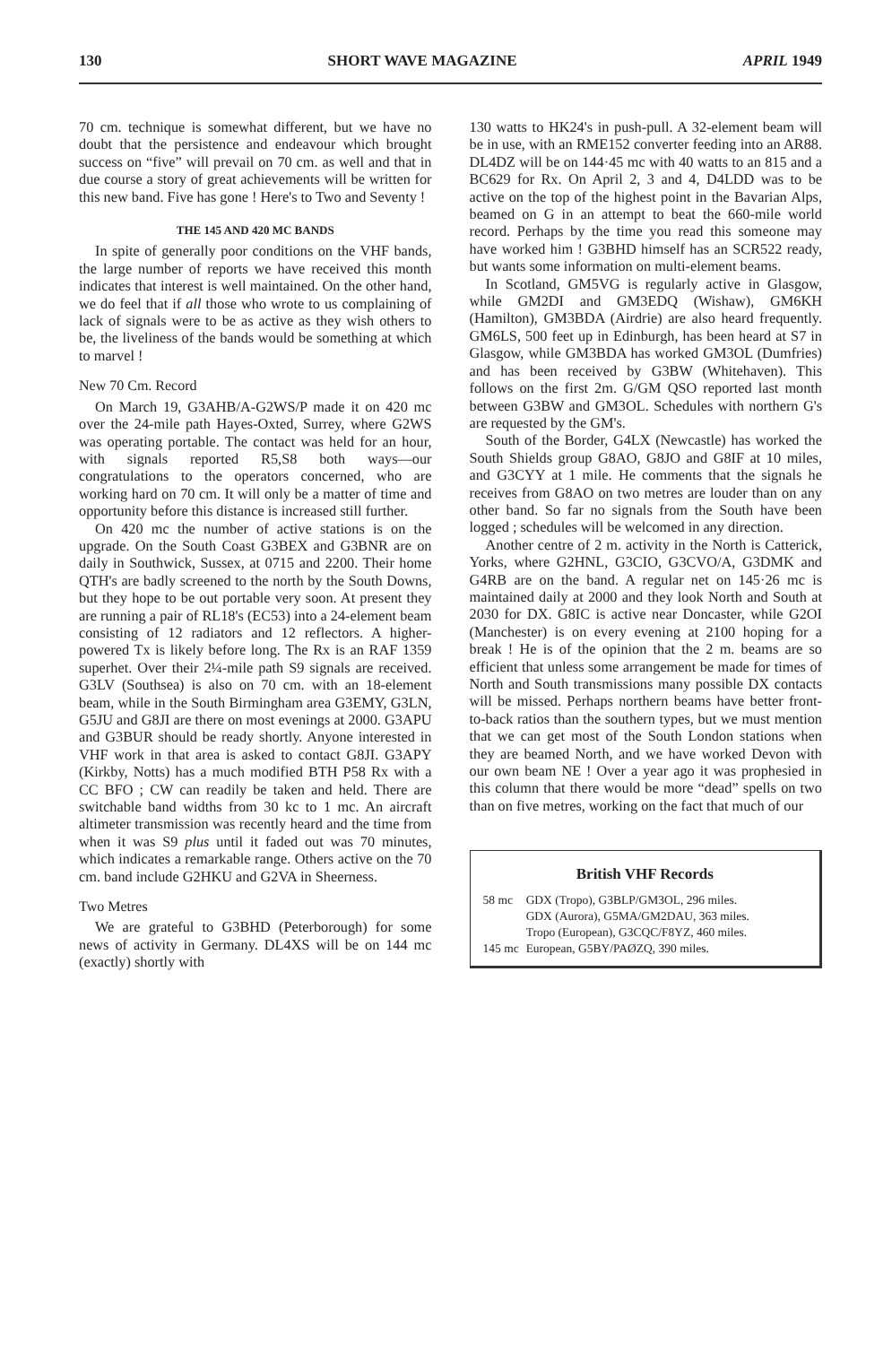130 SHORT WAVE MAGAZINE APRIL 1949
70 cm. technique is somewhat different, but we have no doubt that the persistence and endeavour which brought success on “five” will prevail on 70 cm. as well and that in due course a story of great achievements will be written for this new band. Five has gone ! Here's to Two and Seventy !
THE 145 AND 420 MC BANDS
In spite of generally poor conditions on the VHF bands, the large number of reports we have received this month indicates that interest is well maintained. On the other hand, we do feel that if all those who wrote to us complaining of lack of signals were to be as active as they wish others to be, the liveliness of the bands would be something at which to marvel !
New 70 Cm. Record
On March 19, G3AHB/A-G2WS/P made it on 420 mc over the 24-mile path Hayes-Oxted, Surrey, where G2WS was operating portable. The contact was held for an hour, with signals reported R5,S8 both ways—our congratulations to the operators concerned, who are working hard on 70 cm. It will only be a matter of time and opportunity before this distance is increased still further.
On 420 mc the number of active stations is on the upgrade. On the South Coast G3BEX and G3BNR are on daily in Southwick, Sussex, at 0715 and 2200. Their home QTH's are badly screened to the north by the South Downs, but they hope to be out portable very soon. At present they are running a pair of RL18's (EC53) into a 24-element beam consisting of 12 radiators and 12 reflectors. A higher-powered Tx is likely before long. The Rx is an RAF 1359 superhet. Over their 2¼-mile path S9 signals are received. G3LV (Southsea) is also on 70 cm. with an 18-element beam, while in the South Birmingham area G3EMY, G3LN, G5JU and G8JI are there on most evenings at 2000. G3APU and G3BUR should be ready shortly. Anyone interested in VHF work in that area is asked to contact G8JI. G3APY (Kirkby, Notts) has a much modified BTH P58 Rx with a CC BFO ; CW can readily be taken and held. There are switchable band widths from 30 kc to 1 mc. An aircraft altimeter transmission was recently heard and the time from when it was S9 plus until it faded out was 70 minutes, which indicates a remarkable range. Others active on the 70 cm. band include G2HKU and G2VA in Sheerness.
Two Metres
We are grateful to G3BHD (Peterborough) for some news of activity in Germany. DL4XS will be on 144 mc (exactly) shortly with
130 watts to HK24's in push-pull. A 32-element beam will be in use, with an RME152 converter feeding into an AR88. DL4DZ will be on 144·45 mc with 40 watts to an 815 and a BC629 for Rx. On April 2, 3 and 4, D4LDD was to be active on the top of the highest point in the Bavarian Alps, beamed on G in an attempt to beat the 660-mile world record. Perhaps by the time you read this someone may have worked him ! G3BHD himself has an SCR522 ready, but wants some information on multi-element beams.
In Scotland, GM5VG is regularly active in Glasgow, while GM2DI and GM3EDQ (Wishaw), GM6KH (Hamilton), GM3BDA (Airdrie) are also heard frequently. GM6LS, 500 feet up in Edinburgh, has been heard at S7 in Glasgow, while GM3BDA has worked GM3OL (Dumfries) and has been received by G3BW (Whitehaven). This follows on the first 2m. G/GM QSO reported last month between G3BW and GM3OL. Schedules with northern G's are requested by the GM's.
South of the Border, G4LX (Newcastle) has worked the South Shields group G8AO, G8JO and G8IF at 10 miles, and G3CYY at 1 mile. He comments that the signals he receives from G8AO on two metres are louder than on any other band. So far no signals from the South have been logged ; schedules will be welcomed in any direction.
Another centre of 2 m. activity in the North is Catterick, Yorks, where G2HNL, G3CIO, G3CVO/A, G3DMK and G4RB are on the band. A regular net on 145·26 mc is maintained daily at 2000 and they look North and South at 2030 for DX. G8IC is active near Doncaster, while G2OI (Manchester) is on every evening at 2100 hoping for a break ! He is of the opinion that the 2 m. beams are so efficient that unless some arrangement be made for times of North and South transmissions many possible DX contacts will be missed. Perhaps northern beams have better front-to-back ratios than the southern types, but we must mention that we can get most of the South London stations when they are beamed North, and we have worked Devon with our own beam NE ! Over a year ago it was prophesied in this column that there would be more “dead” spells on two than on five metres, working on the fact that much of our
British VHF Records
| 58 mc | GDX (Tropo), G3BLP/GM3OL, 296 miles. |
| | GDX (Aurora), G5MA/GM2DAU, 363 miles. |
| | Tropo (European), G3CQC/F8YZ, 460 miles. |
| 145 mc | European, G5BY/PAØZQ, 390 miles. |